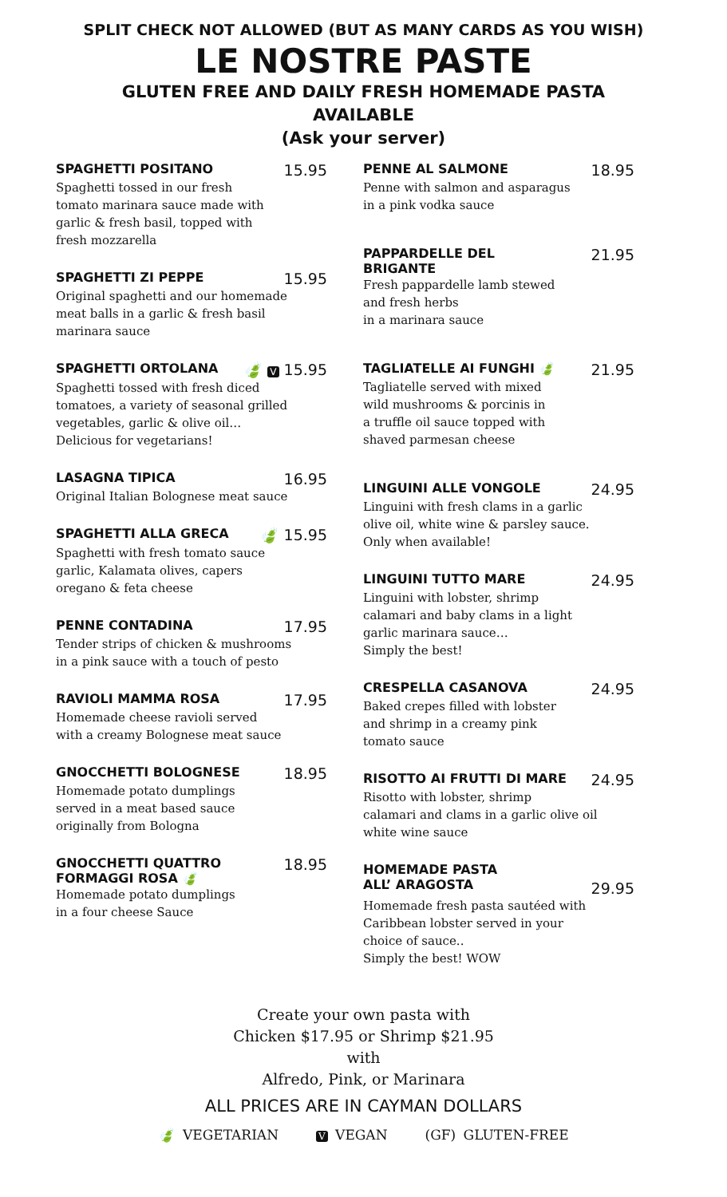SPLIT CHECK NOT ALLOWED (BUT AS MANY CARDS AS YOU WISH)
LE NOSTRE PASTE
GLUTEN FREE AND DAILY FRESH HOMEMADE PASTA
AVAILABLE
(Ask your server)
SPAGHETTI POSITANO 15.95
Spaghetti tossed in our fresh
tomato marinara sauce made with
garlic & fresh basil, topped with
fresh mozzarella
SPAGHETTI ZI PEPPE 15.95
Original spaghetti and our homemade
meat balls in a garlic & fresh basil
marinara sauce
SPAGHETTI ORTOLANA 🍃 V 15.95
Spaghetti tossed with fresh diced
tomatoes, a variety of seasonal grilled
vegetables, garlic & olive oil…
Delicious for vegetarians!
LASAGNA TIPICA 16.95
Original Italian Bolognese meat sauce
SPAGHETTI ALLA GRECA 🍃 15.95
Spaghetti with fresh tomato sauce
garlic, Kalamata olives, capers
oregano & feta cheese
PENNE CONTADINA 17.95
Tender strips of chicken & mushrooms
in a pink sauce with a touch of pesto
RAVIOLI MAMMA ROSA 17.95
Homemade cheese ravioli served
with a creamy Bolognese meat sauce
GNOCCHETTI BOLOGNESE 18.95
Homemade potato dumplings
served in a meat based sauce
originally from Bologna
GNOCCHETTI QUATTRO
FORMAGGI ROSA 🍃 18.95
Homemade potato dumplings
in a four cheese Sauce
PENNE AL SALMONE 18.95
Penne with salmon and asparagus
in a pink vodka sauce
PAPPARDELLE DEL
BRIGANTE 21.95
Fresh pappardelle lamb stewed
and fresh herbs
in a marinara sauce
TAGLIATELLE AI FUNGHI 🍃 21.95
Tagliatelle served with mixed
wild mushrooms & porcinis in
a truffle oil sauce topped with
shaved parmesan cheese
LINGUINI ALLE VONGOLE 24.95
Linguini with fresh clams in a garlic
olive oil, white wine & parsley sauce.
Only when available!
LINGUINI TUTTO MARE 24.95
Linguini with lobster, shrimp
calamari and baby clams in a light
garlic marinara sauce…
Simply the best!
CRESPELLA CASANOVA 24.95
Baked crepes filled with lobster
and shrimp in a creamy pink
tomato sauce
RISOTTO AI FRUTTI DI MARE 24.95
Risotto with lobster, shrimp
calamari and clams in a garlic olive oil
white wine sauce
HOMEMADE PASTA
ALL’ ARAGOSTA
29.95
Homemade fresh pasta sautéed with
Caribbean lobster served in your
choice of sauce..
Simply the best! WOW
Create your own pasta with
Chicken $17.95 or Shrimp $21.95
with
Alfredo, Pink, or Marinara
ALL PRICES ARE IN CAYMAN DOLLARS
🍃 VEGETARIAN V VEGAN (GF) GLUTEN-FREE